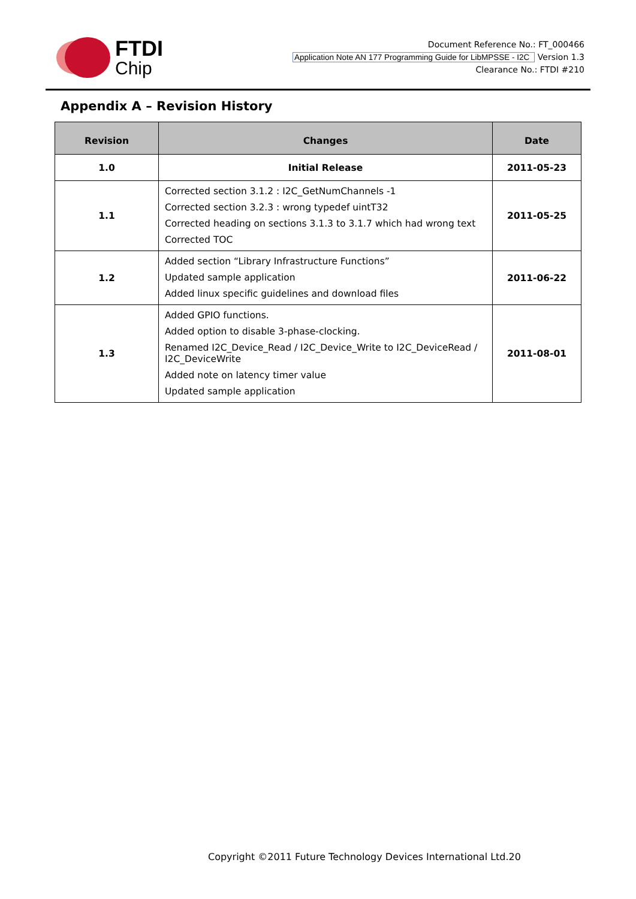FTDI
Chip
Document Reference No.: FT_000466
Application Note AN 177 Programming Guide for LibMPSSE - I2C Version 1.3
Clearance No.: FTDI #210
Appendix A – Revision History
| Revision | Changes | Date |
| --- | --- | --- |
| 1.0 | Initial Release | 2011-05-23 |
| 1.1 | Corrected section 3.1.2 : I2C_GetNumChannels -1 Corrected section 3.2.3 : wrong typedef uintT32 Corrected heading on sections 3.1.3 to 3.1.7 which had wrong text Corrected TOC | 2011-05-25 |
| 1.2 | Added section “Library Infrastructure Functions” Updated sample application Added linux specific guidelines and download files | 2011-06-22 |
| 1.3 | Added GPIO functions. Added option to disable 3-phase-clocking. Renamed I2C_Device_Read / I2C_Device_Write to I2C_DeviceRead / I2C_DeviceWrite Added note on latency timer value Updated sample application | 2011-08-01 |
Copyright ©2011 Future Technology Devices International Ltd.20